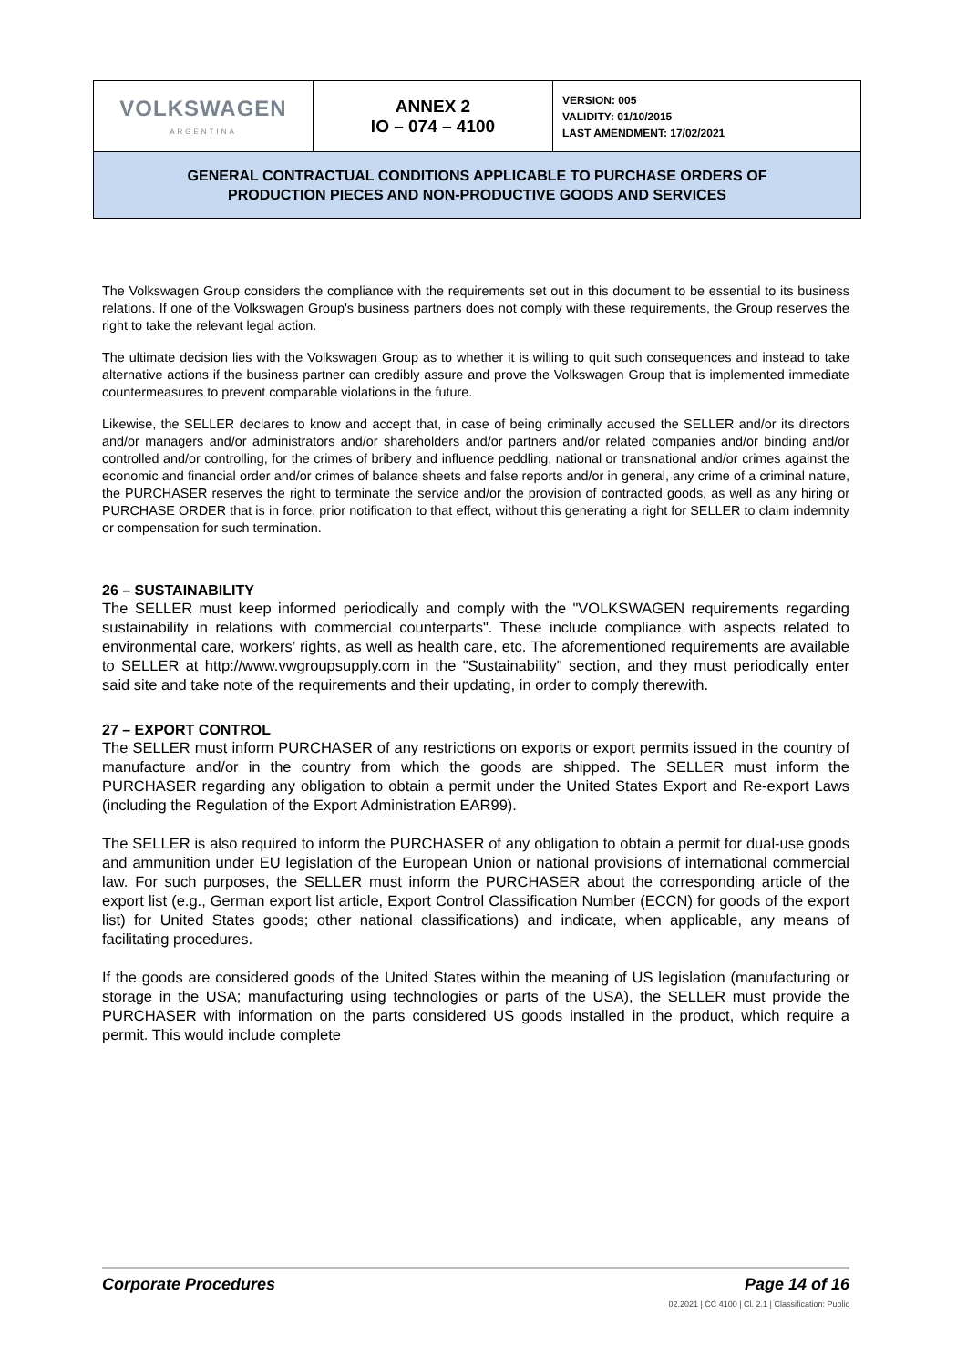| VOLKSWAGEN ARGENTINA | ANNEX 2 IO – 074 – 4100 | VERSION: 005 VALIDITY: 01/10/2015 LAST AMENDMENT: 17/02/2021 |
| GENERAL CONTRACTUAL CONDITIONS APPLICABLE TO PURCHASE ORDERS OF PRODUCTION PIECES AND NON-PRODUCTIVE GOODS AND SERVICES | | |
The Volkswagen Group considers the compliance with the requirements set out in this document to be essential to its business relations. If one of the Volkswagen Group's business partners does not comply with these requirements, the Group reserves the right to take the relevant legal action.
The ultimate decision lies with the Volkswagen Group as to whether it is willing to quit such consequences and instead to take alternative actions if the business partner can credibly assure and prove the Volkswagen Group that is implemented immediate countermeasures to prevent comparable violations in the future.
Likewise, the SELLER declares to know and accept that, in case of being criminally accused the SELLER and/or its directors and/or managers and/or administrators and/or shareholders and/or partners and/or related companies and/or binding and/or controlled and/or controlling, for the crimes of bribery and influence peddling, national or transnational and/or crimes against the economic and financial order and/or crimes of balance sheets and false reports and/or in general, any crime of a criminal nature, the PURCHASER reserves the right to terminate the service and/or the provision of contracted goods, as well as any hiring or PURCHASE ORDER that is in force, prior notification to that effect, without this generating a right for SELLER to claim indemnity or compensation for such termination.
26 – SUSTAINABILITY
The SELLER must keep informed periodically and comply with the "VOLKSWAGEN requirements regarding sustainability in relations with commercial counterparts". These include compliance with aspects related to environmental care, workers’ rights, as well as health care, etc. The aforementioned requirements are available to SELLER at http://www.vwgroupsupply.com in the "Sustainability" section, and they must periodically enter said site and take note of the requirements and their updating, in order to comply therewith.
27 – EXPORT CONTROL
The SELLER must inform PURCHASER of any restrictions on exports or export permits issued in the country of manufacture and/or in the country from which the goods are shipped. The SELLER must inform the PURCHASER regarding any obligation to obtain a permit under the United States Export and Re-export Laws (including the Regulation of the Export Administration EAR99).
The SELLER is also required to inform the PURCHASER of any obligation to obtain a permit for dual-use goods and ammunition under EU legislation of the European Union or national provisions of international commercial law. For such purposes, the SELLER must inform the PURCHASER about the corresponding article of the export list (e.g., German export list article, Export Control Classification Number (ECCN) for goods of the export list) for United States goods; other national classifications) and indicate, when applicable, any means of facilitating procedures.
If the goods are considered goods of the United States within the meaning of US legislation (manufacturing or storage in the USA; manufacturing using technologies or parts of the USA), the SELLER must provide the PURCHASER with information on the parts considered US goods installed in the product, which require a permit. This would include complete
Corporate Procedures Page 14 of 16
02.2021 | CC 4100 | Cl. 2.1 | Classification: Public